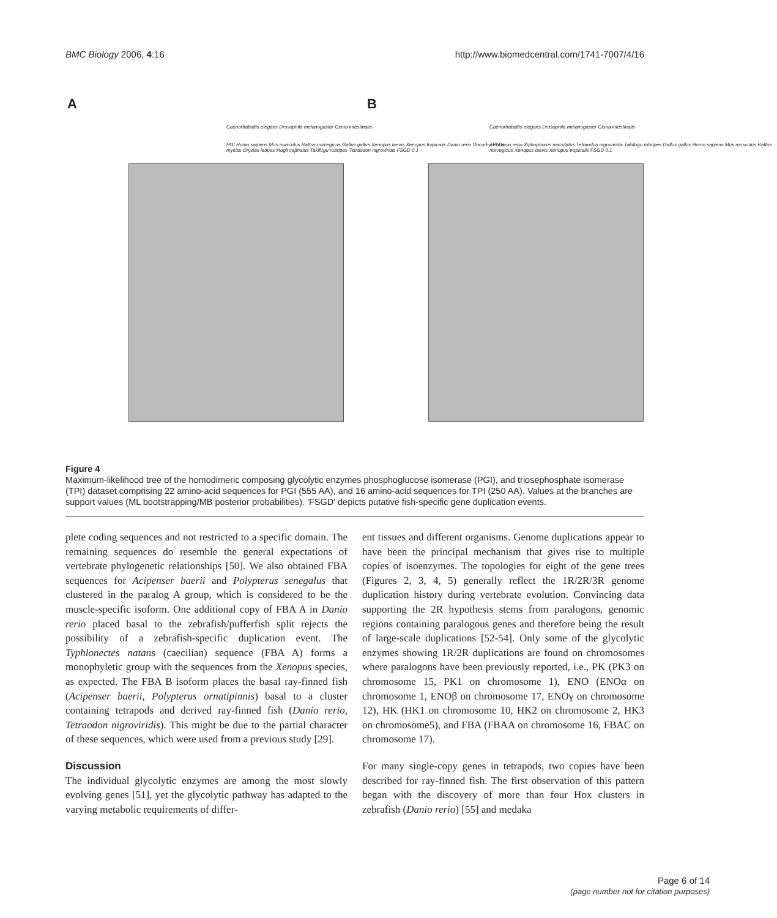BMC Biology 2006, 4:16 http://www.biomedcentral.com/1741-7007/4/16
A
Caenorhabditis elegans Drosophila melanogaster Ciona intestinalis
PGI Homo sapiens Mus musculus Rattus norvegicus Gallus gallus Xenopus laevis Xenopus tropicalis Danio rerio Oncorhynchus mykiss Oryzias latipes Mugil cephalus Takifugu rubripes Tetraodon nigroviridis FSGD 0.1
B
Caenorhabditis elegans Drosophila melanogaster Ciona intestinalis
TPI Danio rerio Xiphophorus maculatus Tetraodon nigroviridis Takifugu rubripes Gallus gallus Homo sapiens Mus musculus Rattus norvegicus Xenopus laevis Xenopus tropicalis FSGD 0.1
Figure 4
Maximum-likelihood tree of the homodimeric composing glycolytic enzymes phosphoglucose isomerase (PGI), and triosephosphate isomerase (TPI) dataset comprising 22 amino-acid sequences for PGI (555 AA), and 16 amino-acid sequences for TPI (250 AA). Values at the branches are support values (ML bootstrapping/MB posterior probabilities). 'FSGD' depicts putative fish-specific gene duplication events.
plete coding sequences and not restricted to a specific domain. The remaining sequences do resemble the general expectations of vertebrate phylogenetic relationships [50]. We also obtained FBA sequences for Acipenser baerii and Polypterus senegalus that clustered in the paralog A group, which is considered to be the muscle-specific isoform. One additional copy of FBA A in Danio rerio placed basal to the zebrafish/pufferfish split rejects the possibility of a zebrafish-specific duplication event. The Typhlonectes natans (caecilian) sequence (FBA A) forms a monophyletic group with the sequences from the Xenopus species, as expected. The FBA B isoform places the basal ray-finned fish (Acipenser baerii, Polypterus ornatipinnis) basal to a cluster containing tetrapods and derived ray-finned fish (Danio rerio, Tetraodon nigroviridis). This might be due to the partial character of these sequences, which were used from a previous study [29].
Discussion
The individual glycolytic enzymes are among the most slowly evolving genes [51], yet the glycolytic pathway has adapted to the varying metabolic requirements of differ-
ent tissues and different organisms. Genome duplications appear to have been the principal mechanism that gives rise to multiple copies of isoenzymes. The topologies for eight of the gene trees (Figures 2, 3, 4, 5) generally reflect the 1R/2R/3R genome duplication history during vertebrate evolution. Convincing data supporting the 2R hypothesis stems from paralogons, genomic regions containing paralogous genes and therefore being the result of large-scale duplications [52-54]. Only some of the glycolytic enzymes showing 1R/2R duplications are found on chromosomes where paralogons have been previously reported, i.e., PK (PK3 on chromosome 15, PK1 on chromosome 1), ENO (ENOα on chromosome 1, ENOβ on chromosome 17, ENOγ on chromosome 12), HK (HK1 on chromosome 10, HK2 on chromosome 2, HK3 on chromosome5), and FBA (FBAA on chromosome 16, FBAC on chromosome 17).
For many single-copy genes in tetrapods, two copies have been described for ray-finned fish. The first observation of this pattern began with the discovery of more than four Hox clusters in zebrafish (Danio rerio) [55] and medaka
Page 6 of 14
(page number not for citation purposes)